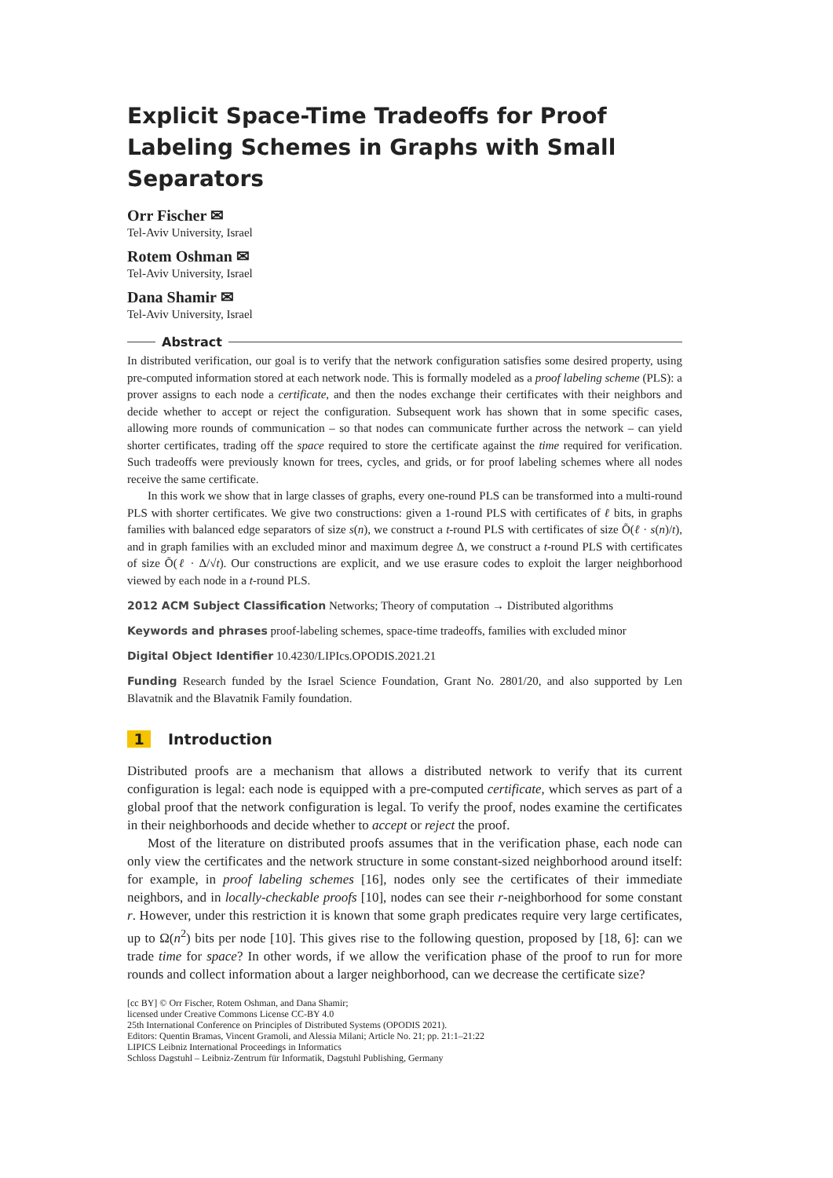Explicit Space-Time Tradeoffs for Proof Labeling Schemes in Graphs with Small Separators
Orr Fischer ✉
Tel-Aviv University, Israel
Rotem Oshman ✉
Tel-Aviv University, Israel
Dana Shamir ✉
Tel-Aviv University, Israel
Abstract
In distributed verification, our goal is to verify that the network configuration satisfies some desired property, using pre-computed information stored at each network node. This is formally modeled as a proof labeling scheme (PLS): a prover assigns to each node a certificate, and then the nodes exchange their certificates with their neighbors and decide whether to accept or reject the configuration. Subsequent work has shown that in some specific cases, allowing more rounds of communication – so that nodes can communicate further across the network – can yield shorter certificates, trading off the space required to store the certificate against the time required for verification. Such tradeoffs were previously known for trees, cycles, and grids, or for proof labeling schemes where all nodes receive the same certificate.
In this work we show that in large classes of graphs, every one-round PLS can be transformed into a multi-round PLS with shorter certificates. We give two constructions: given a 1-round PLS with certificates of ℓ bits, in graphs families with balanced edge separators of size s(n), we construct a t-round PLS with certificates of size Õ(ℓ · s(n)/t), and in graph families with an excluded minor and maximum degree Δ, we construct a t-round PLS with certificates of size Õ(ℓ · Δ/√t). Our constructions are explicit, and we use erasure codes to exploit the larger neighborhood viewed by each node in a t-round PLS.
2012 ACM Subject Classification Networks; Theory of computation → Distributed algorithms
Keywords and phrases proof-labeling schemes, space-time tradeoffs, families with excluded minor
Digital Object Identifier 10.4230/LIPIcs.OPODIS.2021.21
Funding Research funded by the Israel Science Foundation, Grant No. 2801/20, and also supported by Len Blavatnik and the Blavatnik Family foundation.
1 Introduction
Distributed proofs are a mechanism that allows a distributed network to verify that its current configuration is legal: each node is equipped with a pre-computed certificate, which serves as part of a global proof that the network configuration is legal. To verify the proof, nodes examine the certificates in their neighborhoods and decide whether to accept or reject the proof.
Most of the literature on distributed proofs assumes that in the verification phase, each node can only view the certificates and the network structure in some constant-sized neighborhood around itself: for example, in proof labeling schemes [16], nodes only see the certificates of their immediate neighbors, and in locally-checkable proofs [10], nodes can see their r-neighborhood for some constant r. However, under this restriction it is known that some graph predicates require very large certificates, up to Ω(n<sup>2</sup>) bits per node [10]. This gives rise to the following question, proposed by [18, 6]: can we trade time for space? In other words, if we allow the verification phase of the proof to run for more rounds and collect information about a larger neighborhood, can we decrease the certificate size?
[cc BY] © Orr Fischer, Rotem Oshman, and Dana Shamir;
licensed under Creative Commons License CC-BY 4.0
25th International Conference on Principles of Distributed Systems (OPODIS 2021).
Editors: Quentin Bramas, Vincent Gramoli, and Alessia Milani; Article No. 21; pp. 21:1–21:22
LIPICS Leibniz International Proceedings in Informatics
Schloss Dagstuhl – Leibniz-Zentrum für Informatik, Dagstuhl Publishing, Germany